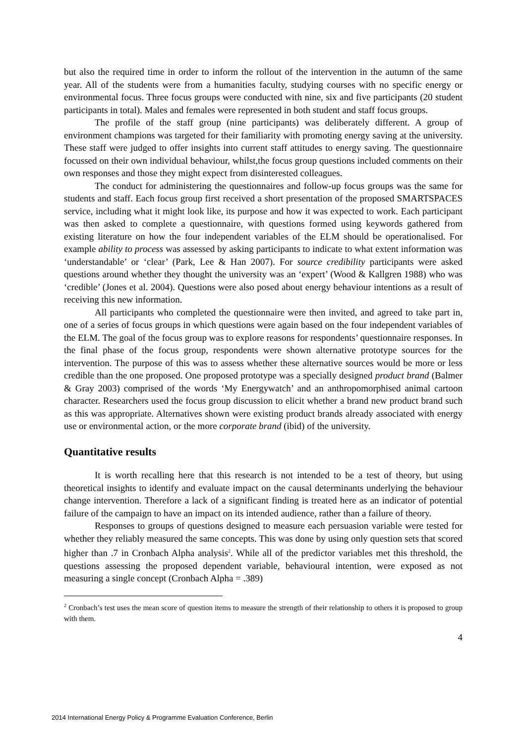but also the required time in order to inform the rollout of the intervention in the autumn of the same year. All of the students were from a humanities faculty, studying courses with no specific energy or environmental focus. Three focus groups were conducted with nine, six and five participants (20 student participants in total). Males and females were represented in both student and staff focus groups.
The profile of the staff group (nine participants) was deliberately different. A group of environment champions was targeted for their familiarity with promoting energy saving at the university. These staff were judged to offer insights into current staff attitudes to energy saving. The questionnaire focussed on their own individual behaviour, whilst,the focus group questions included comments on their own responses and those they might expect from disinterested colleagues.
The conduct for administering the questionnaires and follow-up focus groups was the same for students and staff. Each focus group first received a short presentation of the proposed SMARTSPACES service, including what it might look like, its purpose and how it was expected to work. Each participant was then asked to complete a questionnaire, with questions formed using keywords gathered from existing literature on how the four independent variables of the ELM should be operationalised. For example ability to process was assessed by asking participants to indicate to what extent information was ‘understandable’ or ‘clear’ (Park, Lee & Han 2007). For source credibility participants were asked questions around whether they thought the university was an ‘expert’ (Wood & Kallgren 1988) who was ‘credible’ (Jones et al. 2004). Questions were also posed about energy behaviour intentions as a result of receiving this new information.
All participants who completed the questionnaire were then invited, and agreed to take part in, one of a series of focus groups in which questions were again based on the four independent variables of the ELM. The goal of the focus group was to explore reasons for respondents’ questionnaire responses. In the final phase of the focus group, respondents were shown alternative prototype sources for the intervention. The purpose of this was to assess whether these alternative sources would be more or less credible than the one proposed. One proposed prototype was a specially designed product brand (Balmer & Gray 2003) comprised of the words ‘My Energywatch’ and an anthropomorphised animal cartoon character. Researchers used the focus group discussion to elicit whether a brand new product brand such as this was appropriate. Alternatives shown were existing product brands already associated with energy use or environmental action, or the more corporate brand (ibid) of the university.
Quantitative results
It is worth recalling here that this research is not intended to be a test of theory, but using theoretical insights to identify and evaluate impact on the causal determinants underlying the behaviour change intervention. Therefore a lack of a significant finding is treated here as an indicator of potential failure of the campaign to have an impact on its intended audience, rather than a failure of theory.
Responses to groups of questions designed to measure each persuasion variable were tested for whether they reliably measured the same concepts. This was done by using only question sets that scored higher than .7 in Cronbach Alpha analysis<sup>2</sup>. While all of the predictor variables met this threshold, the questions assessing the proposed dependent variable, behavioural intention, were exposed as not measuring a single concept (Cronbach Alpha = .389)
<sup>2</sup> Cronbach’s test uses the mean score of question items to measure the strength of their relationship to others it is proposed to group with them.
4
2014 International Energy Policy & Programme Evaluation Conference, Berlin